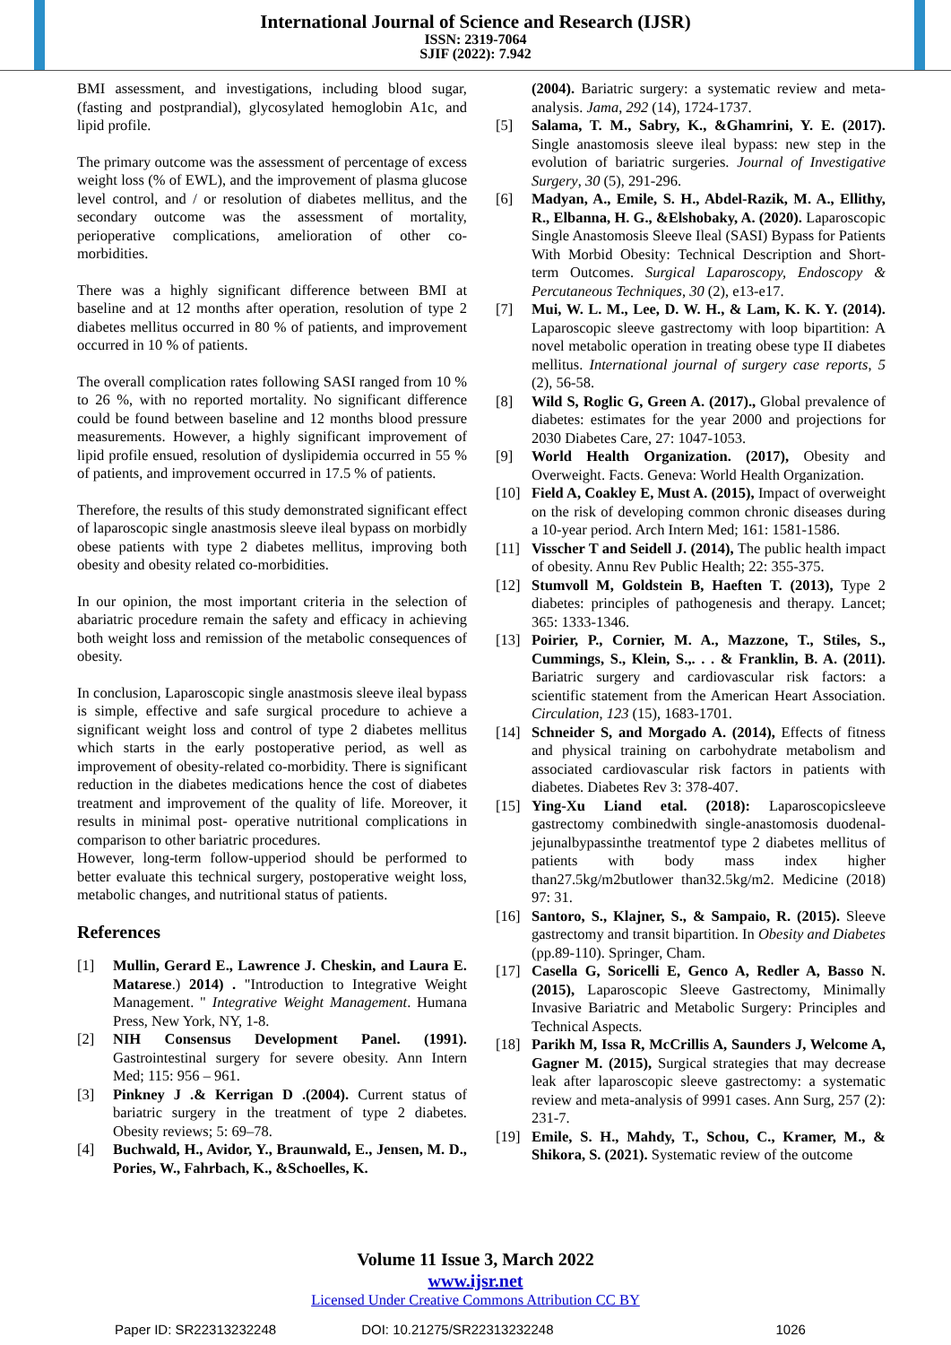International Journal of Science and Research (IJSR)
ISSN: 2319-7064
SJIF (2022): 7.942
BMI assessment, and investigations, including blood sugar, (fasting and postprandial), glycosylated hemoglobin A1c, and lipid profile.
The primary outcome was the assessment of percentage of excess weight loss (% of EWL), and the improvement of plasma glucose level control, and / or resolution of diabetes mellitus, and the secondary outcome was the assessment of mortality, perioperative complications, amelioration of other co-morbidities.
There was a highly significant difference between BMI at baseline and at 12 months after operation, resolution of type 2 diabetes mellitus occurred in 80 % of patients, and improvement occurred in 10 % of patients.
The overall complication rates following SASI ranged from 10 % to 26 %, with no reported mortality. No significant difference could be found between baseline and 12 months blood pressure measurements. However, a highly significant improvement of lipid profile ensued, resolution of dyslipidemia occurred in 55 % of patients, and improvement occurred in 17.5 % of patients.
Therefore, the results of this study demonstrated significant effect of laparoscopic single anastmosis sleeve ileal bypass on morbidly obese patients with type 2 diabetes mellitus, improving both obesity and obesity related co-morbidities.
In our opinion, the most important criteria in the selection of abariatric procedure remain the safety and efficacy in achieving both weight loss and remission of the metabolic consequences of obesity.
In conclusion, Laparoscopic single anastmosis sleeve ileal bypass is simple, effective and safe surgical procedure to achieve a significant weight loss and control of type 2 diabetes mellitus which starts in the early postoperative period, as well as improvement of obesity-related co-morbidity. There is significant reduction in the diabetes medications hence the cost of diabetes treatment and improvement of the quality of life. Moreover, it results in minimal post- operative nutritional complications in comparison to other bariatric procedures.
However, long-term follow-upperiod should be performed to better evaluate this technical surgery, postoperative weight loss, metabolic changes, and nutritional status of patients.
References
[1] Mullin, Gerard E., Lawrence J. Cheskin, and Laura E. Matarese.) 2014) . "Introduction to Integrative Weight Management. " Integrative Weight Management. Humana Press, New York, NY, 1-8.
[2] NIH Consensus Development Panel. (1991). Gastrointestinal surgery for severe obesity. Ann Intern Med; 115: 956 – 961.
[3] Pinkney J .& Kerrigan D .(2004). Current status of bariatric surgery in the treatment of type 2 diabetes. Obesity reviews; 5: 69–78.
[4] Buchwald, H., Avidor, Y., Braunwald, E., Jensen, M. D., Pories, W., Fahrbach, K., &Schoelles, K.
(2004). Bariatric surgery: a systematic review and meta-analysis. Jama, 292 (14), 1724-1737.
[5] Salama, T. M., Sabry, K., &Ghamrini, Y. E. (2017). Single anastomosis sleeve ileal bypass: new step in the evolution of bariatric surgeries. Journal of Investigative Surgery, 30 (5), 291-296.
[6] Madyan, A., Emile, S. H., Abdel-Razik, M. A., Ellithy, R., Elbanna, H. G., &Elshobaky, A. (2020). Laparoscopic Single Anastomosis Sleeve Ileal (SASI) Bypass for Patients With Morbid Obesity: Technical Description and Short-term Outcomes. Surgical Laparoscopy, Endoscopy & Percutaneous Techniques, 30 (2), e13-e17.
[7] Mui, W. L. M., Lee, D. W. H., & Lam, K. K. Y. (2014). Laparoscopic sleeve gastrectomy with loop bipartition: A novel metabolic operation in treating obese type II diabetes mellitus. International journal of surgery case reports, 5 (2), 56-58.
[8] Wild S, Roglic G, Green A. (2017)., Global prevalence of diabetes: estimates for the year 2000 and projections for 2030 Diabetes Care, 27: 1047-1053.
[9] World Health Organization. (2017), Obesity and Overweight. Facts. Geneva: World Health Organization.
[10] Field A, Coakley E, Must A. (2015), Impact of overweight on the risk of developing common chronic diseases during a 10-year period. Arch Intern Med; 161: 1581-1586.
[11] Visscher T and Seidell J. (2014), The public health impact of obesity. Annu Rev Public Health; 22: 355-375.
[12] Stumvoll M, Goldstein B, Haeften T. (2013), Type 2 diabetes: principles of pathogenesis and therapy. Lancet; 365: 1333-1346.
[13] Poirier, P., Cornier, M. A., Mazzone, T., Stiles, S., Cummings, S., Klein, S.,. . . & Franklin, B. A. (2011). Bariatric surgery and cardiovascular risk factors: a scientific statement from the American Heart Association. Circulation, 123 (15), 1683-1701.
[14] Schneider S, and Morgado A. (2014), Effects of fitness and physical training on carbohydrate metabolism and associated cardiovascular risk factors in patients with diabetes. Diabetes Rev 3: 378-407.
[15] Ying-Xu Liand etal. (2018): Laparoscopicsleeve gastrectomy combinedwith single-anastomosis duodenal-jejunalbypassinthe treatmentof type 2 diabetes mellitus of patients with body mass index higher than27.5kg/m2butlower than32.5kg/m2. Medicine (2018) 97: 31.
[16] Santoro, S., Klajner, S., & Sampaio, R. (2015). Sleeve gastrectomy and transit bipartition. In Obesity and Diabetes (pp.89-110). Springer, Cham.
[17] Casella G, Soricelli E, Genco A, Redler A, Basso N. (2015), Laparoscopic Sleeve Gastrectomy, Minimally Invasive Bariatric and Metabolic Surgery: Principles and Technical Aspects.
[18] Parikh M, Issa R, McCrillis A, Saunders J, Welcome A, Gagner M. (2015), Surgical strategies that may decrease leak after laparoscopic sleeve gastrectomy: a systematic review and meta-analysis of 9991 cases. Ann Surg, 257 (2): 231-7.
[19] Emile, S. H., Mahdy, T., Schou, C., Kramer, M., & Shikora, S. (2021). Systematic review of the outcome
Volume 11 Issue 3, March 2022
www.ijsr.net
Licensed Under Creative Commons Attribution CC BY
Paper ID: SR22313232248 DOI: 10.21275/SR22313232248 1026